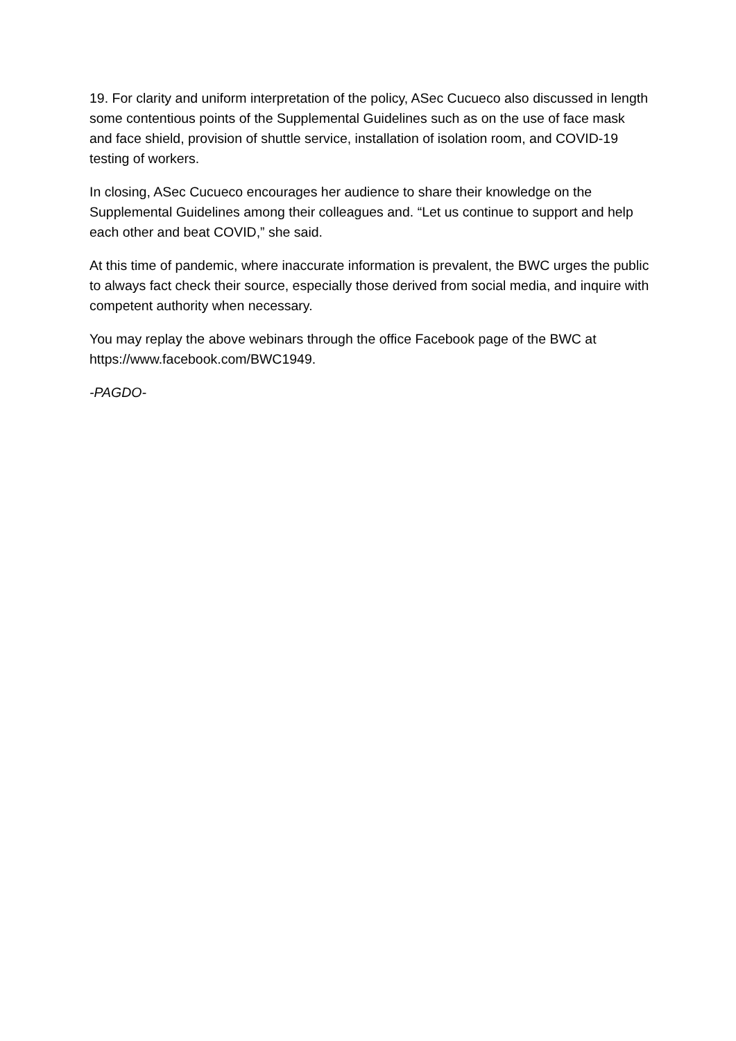19. For clarity and uniform interpretation of the policy, ASec Cucueco also discussed in length some contentious points of the Supplemental Guidelines such as on the use of face mask and face shield, provision of shuttle service, installation of isolation room, and COVID-19 testing of workers.
In closing, ASec Cucueco encourages her audience to share their knowledge on the Supplemental Guidelines among their colleagues and. “Let us continue to support and help each other and beat COVID,” she said.
At this time of pandemic, where inaccurate information is prevalent, the BWC urges the public to always fact check their source, especially those derived from social media, and inquire with competent authority when necessary.
You may replay the above webinars through the office Facebook page of the BWC at https://www.facebook.com/BWC1949.
-PAGDO-